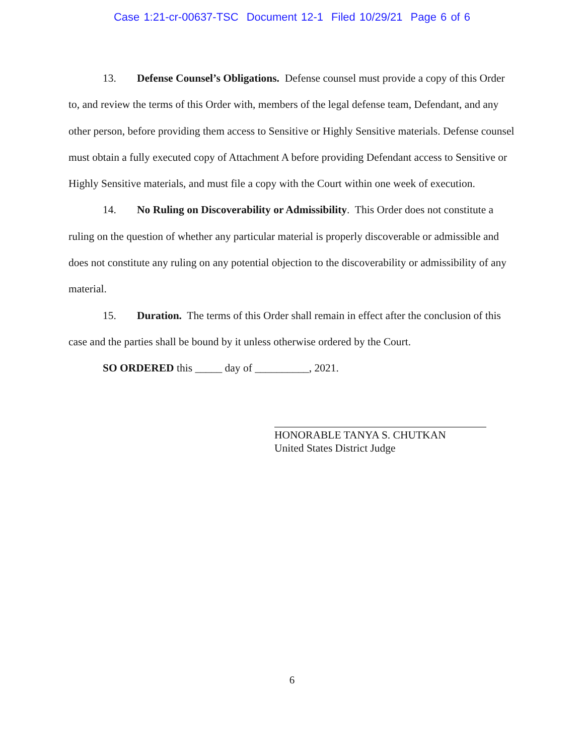Case 1:21-cr-00637-TSC Document 12-1 Filed 10/29/21 Page 6 of 6
13. Defense Counsel’s Obligations. Defense counsel must provide a copy of this Order to, and review the terms of this Order with, members of the legal defense team, Defendant, and any other person, before providing them access to Sensitive or Highly Sensitive materials. Defense counsel must obtain a fully executed copy of Attachment A before providing Defendant access to Sensitive or Highly Sensitive materials, and must file a copy with the Court within one week of execution.
14. No Ruling on Discoverability or Admissibility. This Order does not constitute a ruling on the question of whether any particular material is properly discoverable or admissible and does not constitute any ruling on any potential objection to the discoverability or admissibility of any material.
15. Duration. The terms of this Order shall remain in effect after the conclusion of this case and the parties shall be bound by it unless otherwise ordered by the Court.
SO ORDERED this _____ day of __________, 2021.
HONORABLE TANYA S. CHUTKAN
United States District Judge
6